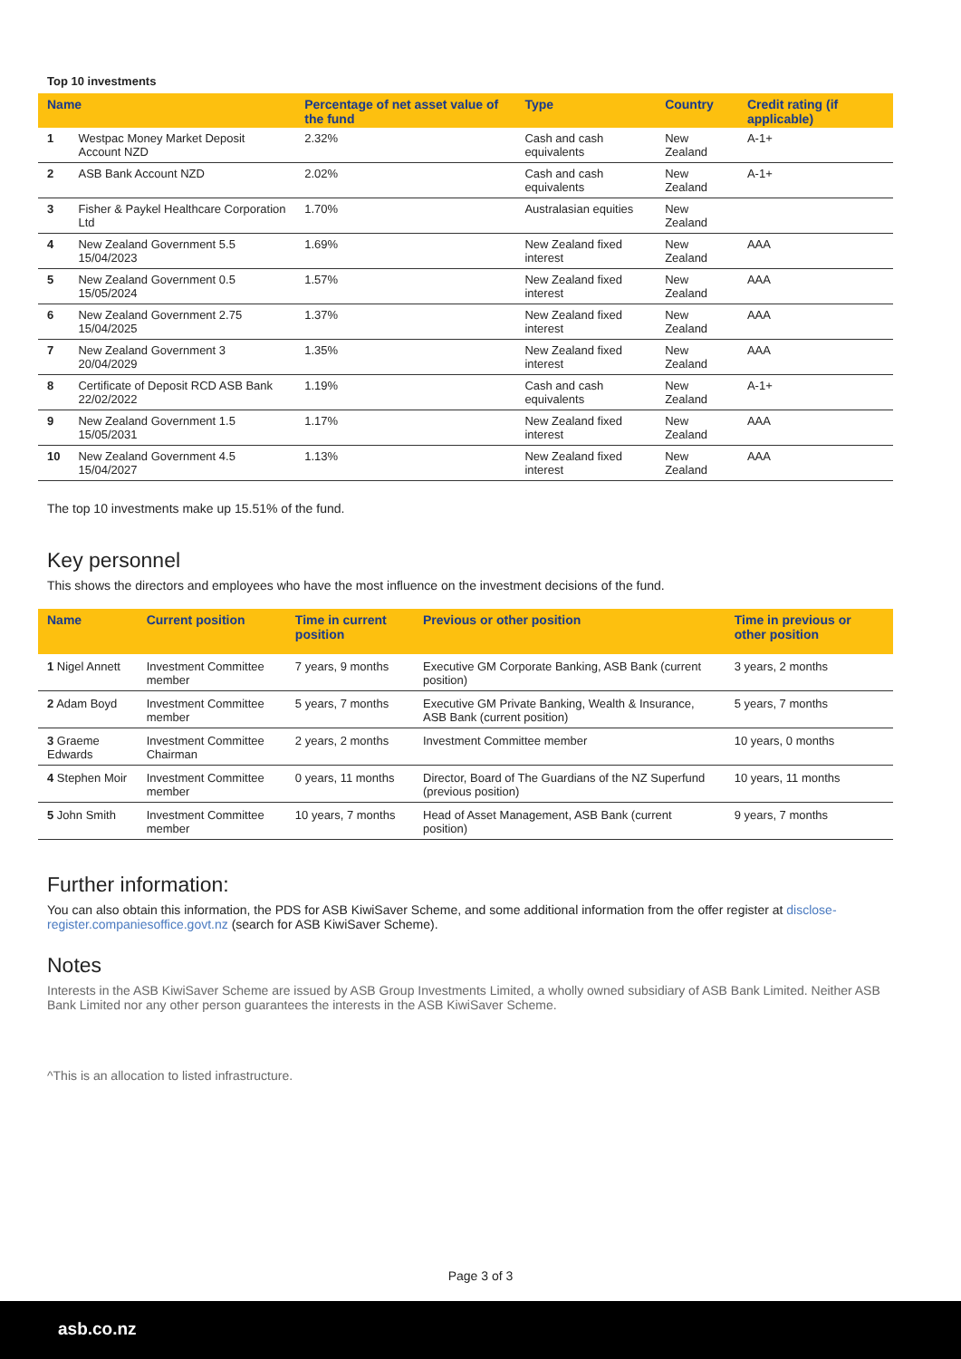Top 10 investments
| Name | | Percentage of net asset value of the fund | Type | Country | Credit rating (if applicable) |
| --- | --- | --- | --- | --- | --- |
| 1 | Westpac Money Market Deposit Account NZD | 2.32% | Cash and cash equivalents | New Zealand | A-1+ |
| 2 | ASB Bank Account NZD | 2.02% | Cash and cash equivalents | New Zealand | A-1+ |
| 3 | Fisher & Paykel Healthcare Corporation Ltd | 1.70% | Australasian equities | New Zealand | |
| 4 | New Zealand Government 5.5 15/04/2023 | 1.69% | New Zealand fixed interest | New Zealand | AAA |
| 5 | New Zealand Government 0.5 15/05/2024 | 1.57% | New Zealand fixed interest | New Zealand | AAA |
| 6 | New Zealand Government 2.75 15/04/2025 | 1.37% | New Zealand fixed interest | New Zealand | AAA |
| 7 | New Zealand Government 3 20/04/2029 | 1.35% | New Zealand fixed interest | New Zealand | AAA |
| 8 | Certificate of Deposit RCD ASB Bank 22/02/2022 | 1.19% | Cash and cash equivalents | New Zealand | A-1+ |
| 9 | New Zealand Government 1.5 15/05/2031 | 1.17% | New Zealand fixed interest | New Zealand | AAA |
| 10 | New Zealand Government 4.5 15/04/2027 | 1.13% | New Zealand fixed interest | New Zealand | AAA |
The top 10 investments make up 15.51% of the fund.
Key personnel
This shows the directors and employees who have the most influence on the investment decisions of the fund.
| Name | Current position | Time in current position | Previous or other position | Time in previous or other position |
| --- | --- | --- | --- | --- |
| 1 Nigel Annett | Investment Committee member | 7 years, 9 months | Executive GM Corporate Banking, ASB Bank (current position) | 3 years, 2 months |
| 2 Adam Boyd | Investment Committee member | 5 years, 7 months | Executive GM Private Banking, Wealth & Insurance, ASB Bank (current position) | 5 years, 7 months |
| 3 Graeme Edwards | Investment Committee Chairman | 2 years, 2 months | Investment Committee member | 10 years, 0 months |
| 4 Stephen Moir | Investment Committee member | 0 years, 11 months | Director, Board of The Guardians of the NZ Superfund (previous position) | 10 years, 11 months |
| 5 John Smith | Investment Committee member | 10 years, 7 months | Head of Asset Management, ASB Bank (current position) | 9 years, 7 months |
Further information:
You can also obtain this information, the PDS for ASB KiwiSaver Scheme, and some additional information from the offer register at disclose-register.companiesoffice.govt.nz (search for ASB KiwiSaver Scheme).
Notes
Interests in the ASB KiwiSaver Scheme are issued by ASB Group Investments Limited, a wholly owned subsidiary of ASB Bank Limited. Neither ASB Bank Limited nor any other person guarantees the interests in the ASB KiwiSaver Scheme.
^This is an allocation to listed infrastructure.
Page 3 of 3
asb.co.nz